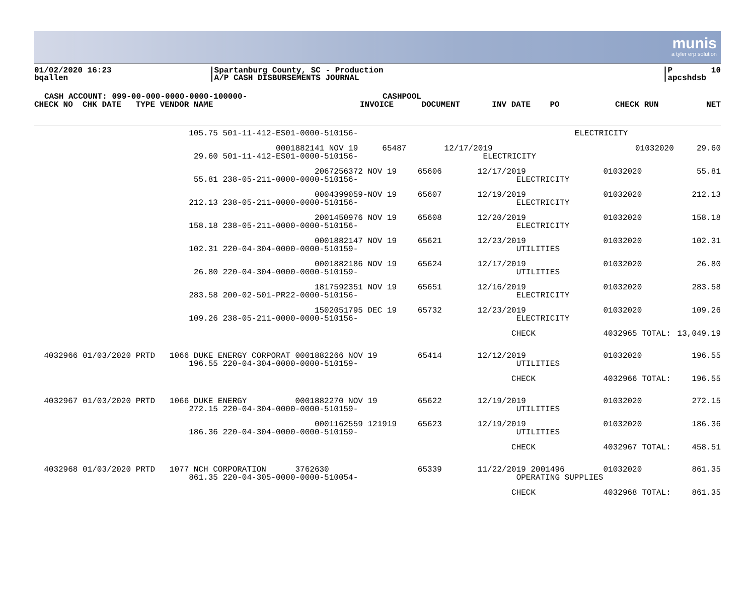munis
a tyler erp solution
01/02/2020 16:23 bqallen
|Spartanburg County, SC - Production |A/P CASH DISBURSEMENTS JOURNAL
|P 10 |apcshdsb
CASH ACCOUNT: 099-00-000-0000-0000-100000- CASHPOOL
| CHECK NO CHK DATE TYPE VENDOR NAME | INVOICE | DOCUMENT | INV DATE PO | CHECK RUN | NET |
| --- | --- | --- | --- | --- | --- |
| 105.75 501-11-412-ES01-0000-510156- | | | ELECTRICITY | | |
| 0001882141 NOV 19 29.60 501-11-412-ES01-0000-510156- | 65487 | 12/17/2019 ELECTRICITY | | 01032020 | 29.60 |
| 2067256372 NOV 19 55.81 238-05-211-0000-0000-510156- | 65606 | 12/17/2019 ELECTRICITY | 01032020 | 55.81 |
| 0004399059-NOV 19 212.13 238-05-211-0000-0000-510156- | 65607 | 12/19/2019 ELECTRICITY | 01032020 | 212.13 |
| 2001450976 NOV 19 158.18 238-05-211-0000-0000-510156- | 65608 | 12/20/2019 ELECTRICITY | 01032020 | 158.18 |
| 0001882147 NOV 19 102.31 220-04-304-0000-0000-510159- | 65621 | 12/23/2019 UTILITIES | 01032020 | 102.31 |
| 0001882186 NOV 19 26.80 220-04-304-0000-0000-510159- | 65624 | 12/17/2019 UTILITIES | 01032020 | 26.80 |
| 1817592351 NOV 19 283.58 200-02-501-PR22-0000-510156- | 65651 | 12/16/2019 ELECTRICITY | 01032020 | 283.58 |
| 1502051795 DEC 19 109.26 238-05-211-0000-0000-510156- | 65732 | 12/23/2019 ELECTRICITY | 01032020 | 109.26 |
| | | CHECK | 4032965 TOTAL: | 13,049.19 |
| 4032966 01/03/2020 PRTD 1066 DUKE ENERGY CORPORAT 0001882266 NOV 19 196.55 220-04-304-0000-0000-510159- | 65414 | 12/12/2019 UTILITIES | 01032020 | 196.55 |
| | | CHECK | 4032966 TOTAL: | 196.55 |
| 4032967 01/03/2020 PRTD 1066 DUKE ENERGY 0001882270 NOV 19 272.15 220-04-304-0000-0000-510159- | 65622 | 12/19/2019 UTILITIES | 01032020 | 272.15 |
| 0001162559 121919 186.36 220-04-304-0000-0000-510159- | 65623 | 12/19/2019 UTILITIES | 01032020 | 186.36 |
| | | CHECK | 4032967 TOTAL: | 458.51 |
| 4032968 01/03/2020 PRTD 1077 NCH CORPORATION 3762630 861.35 220-04-305-0000-0000-510054- | 65339 | 11/22/2019 2001496 OPERATING SUPPLIES | 01032020 | 861.35 |
| | | CHECK | 4032968 TOTAL: | 861.35 |